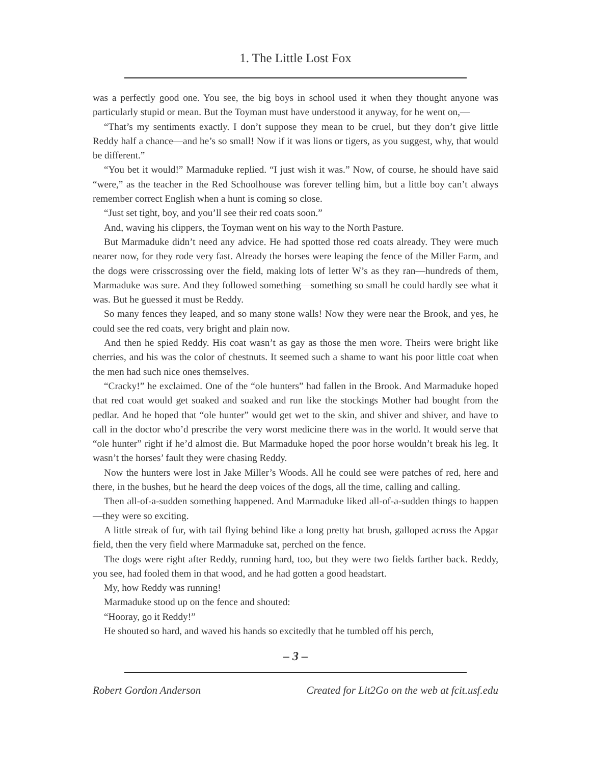1. The Little Lost Fox
was a perfectly good one. You see, the big boys in school used it when they thought anyone was particularly stupid or mean. But the Toyman must have understood it anyway, for he went on,—
“That’s my sentiments exactly. I don’t suppose they mean to be cruel, but they don’t give little Reddy half a chance—and he’s so small! Now if it was lions or tigers, as you suggest, why, that would be different.”
“You bet it would!” Marmaduke replied. “I just wish it was.” Now, of course, he should have said “were,” as the teacher in the Red Schoolhouse was forever telling him, but a little boy can’t always remember correct English when a hunt is coming so close.
“Just set tight, boy, and you’ll see their red coats soon.”
And, waving his clippers, the Toyman went on his way to the North Pasture.
But Marmaduke didn’t need any advice. He had spotted those red coats already. They were much nearer now, for they rode very fast. Already the horses were leaping the fence of the Miller Farm, and the dogs were crisscrossing over the field, making lots of letter W’s as they ran—hundreds of them, Marmaduke was sure. And they followed something—something so small he could hardly see what it was. But he guessed it must be Reddy.
So many fences they leaped, and so many stone walls! Now they were near the Brook, and yes, he could see the red coats, very bright and plain now.
And then he spied Reddy. His coat wasn’t as gay as those the men wore. Theirs were bright like cherries, and his was the color of chestnuts. It seemed such a shame to want his poor little coat when the men had such nice ones themselves.
“Cracky!” he exclaimed. One of the “ole hunters” had fallen in the Brook. And Marmaduke hoped that red coat would get soaked and soaked and run like the stockings Mother had bought from the pedlar. And he hoped that “ole hunter” would get wet to the skin, and shiver and shiver, and have to call in the doctor who’d prescribe the very worst medicine there was in the world. It would serve that “ole hunter” right if he’d almost die. But Marmaduke hoped the poor horse wouldn’t break his leg. It wasn’t the horses’ fault they were chasing Reddy.
Now the hunters were lost in Jake Miller’s Woods. All he could see were patches of red, here and there, in the bushes, but he heard the deep voices of the dogs, all the time, calling and calling.
Then all-of-a-sudden something happened. And Marmaduke liked all-of-a-sudden things to happen—they were so exciting.
A little streak of fur, with tail flying behind like a long pretty hat brush, galloped across the Apgar field, then the very field where Marmaduke sat, perched on the fence.
The dogs were right after Reddy, running hard, too, but they were two fields farther back. Reddy, you see, had fooled them in that wood, and he had gotten a good headstart.
My, how Reddy was running!
Marmaduke stood up on the fence and shouted:
“Hooray, go it Reddy!”
He shouted so hard, and waved his hands so excitedly that he tumbled off his perch,
– 3 –
Robert Gordon Anderson Created for Lit2Go on the web at fcit.usf.edu